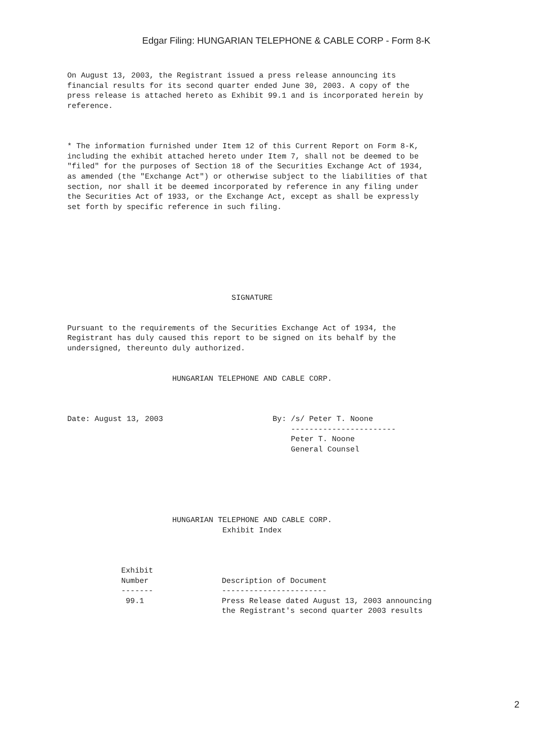Edgar Filing: HUNGARIAN TELEPHONE & CABLE CORP - Form 8-K
On August 13, 2003, the Registrant issued a press release announcing its
financial results for its second quarter ended June 30, 2003. A copy of the
press release is attached hereto as Exhibit 99.1 and is incorporated herein by
reference.



* The information furnished under Item 12 of this Current Report on Form 8-K,
including the exhibit attached hereto under Item 7, shall not be deemed to be
"filed" for the purposes of Section 18 of the Securities Exchange Act of 1934,
as amended (the "Exchange Act") or otherwise subject to the liabilities of that
section, nor shall it be deemed incorporated by reference in any filing under
the Securities Act of 1933, or the Exchange Act, except as shall be expressly
set forth by specific reference in such filing.








                                    SIGNATURE


Pursuant to the requirements of the Securities Exchange Act of 1934, the
Registrant has duly caused this report to be signed on its behalf by the
undersigned, thereunto duly authorized.


                       HUNGARIAN TELEPHONE AND CABLE CORP.



Date: August 13, 2003                        By: /s/ Peter T. Noone
                                                 -----------------------
                                                 Peter T. Noone
                                                 General Counsel






                       HUNGARIAN TELEPHONE AND CABLE CORP.
                                  Exhibit Index
| Exhibit Number ------- | Description of Document ----------------------- |
| --- | --- |
| 99.1 | Press Release dated August 13, 2003 announcing the Registrant's second quarter 2003 results |
2